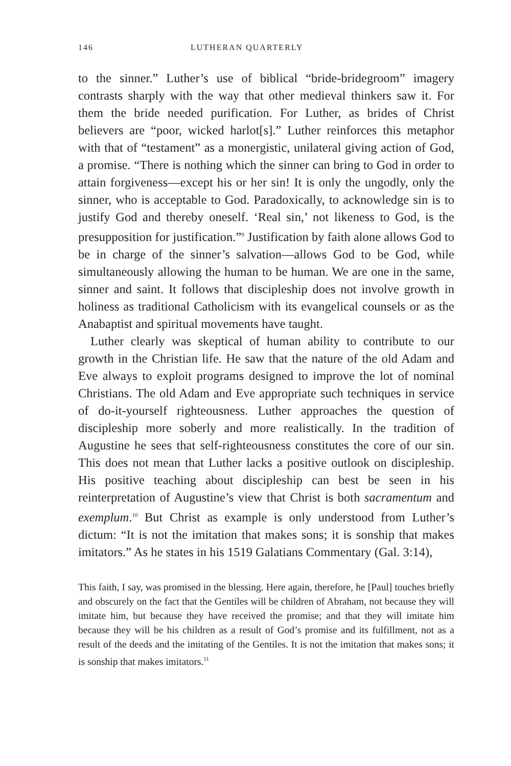146 LUTHERAN QUARTERLY
to the sinner.” Luther’s use of biblical “bride-bridegroom” imagery contrasts sharply with the way that other medieval thinkers saw it. For them the bride needed purification. For Luther, as brides of Christ believers are “poor, wicked harlot[s].” Luther reinforces this metaphor with that of “testament” as a monergistic, unilateral giving action of God, a promise. “There is nothing which the sinner can bring to God in order to attain forgiveness—except his or her sin! It is only the ungodly, only the sinner, who is acceptable to God. Paradoxically, to acknowledge sin is to justify God and thereby oneself. ‘Real sin,’ not likeness to God, is the presupposition for justification.”<sup>9</sup> Justification by faith alone allows God to be in charge of the sinner’s salvation—allows God to be God, while simultaneously allowing the human to be human. We are one in the same, sinner and saint. It follows that discipleship does not involve growth in holiness as traditional Catholicism with its evangelical counsels or as the Anabaptist and spiritual movements have taught.
Luther clearly was skeptical of human ability to contribute to our growth in the Christian life. He saw that the nature of the old Adam and Eve always to exploit programs designed to improve the lot of nominal Christians. The old Adam and Eve appropriate such techniques in service of do-it-yourself righteousness. Luther approaches the question of discipleship more soberly and more realistically. In the tradition of Augustine he sees that self-righteousness constitutes the core of our sin. This does not mean that Luther lacks a positive outlook on discipleship. His positive teaching about discipleship can best be seen in his reinterpretation of Augustine’s view that Christ is both sacramentum and exemplum.<sup>10</sup> But Christ as example is only understood from Luther’s dictum: “It is not the imitation that makes sons; it is sonship that makes imitators.” As he states in his 1519 Galatians Commentary (Gal. 3:14),
This faith, I say, was promised in the blessing. Here again, therefore, he [Paul] touches briefly and obscurely on the fact that the Gentiles will be children of Abraham, not because they will imitate him, but because they have received the promise; and that they will imitate him because they will be his children as a result of God’s promise and its fulfillment, not as a result of the deeds and the imitating of the Gentiles. It is not the imitation that makes sons; it is sonship that makes imitators.<sup>11</sup>